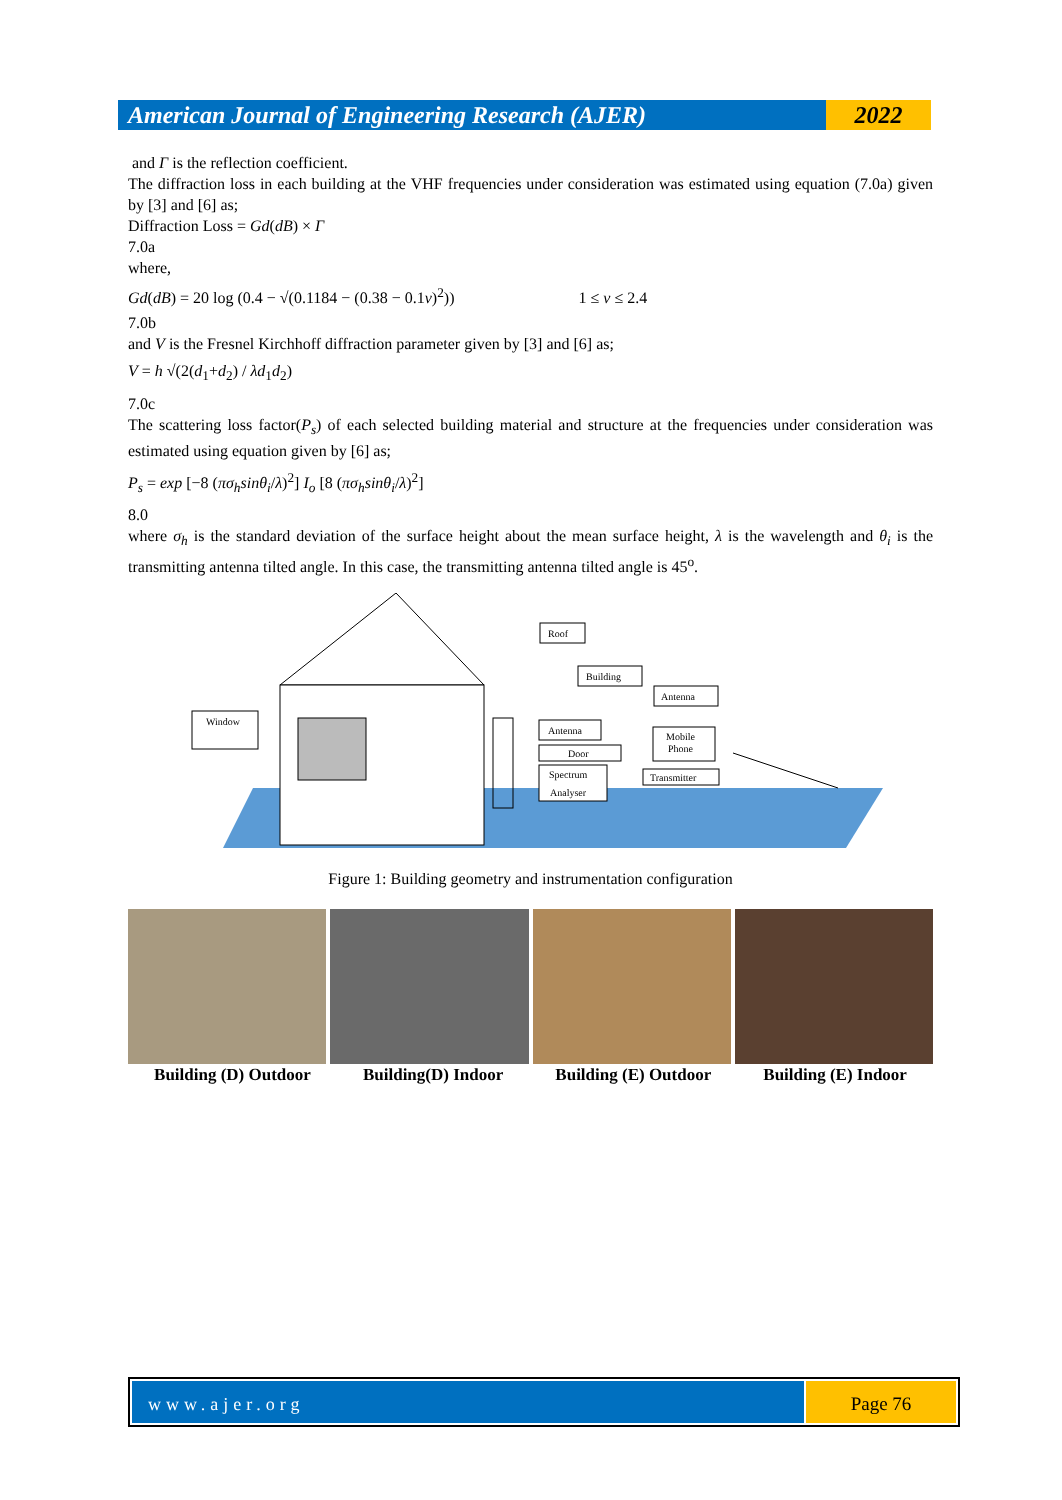American Journal of Engineering Research (AJER)
2022
and Γ is the reflection coefficient.
The diffraction loss in each building at the VHF frequencies under consideration was estimated using equation (7.0a) given by [3] and [6] as;
Diffraction Loss = Gd(dB) × Γ
7.0a
where,
Gd(dB) = 20 log (0.4 − √(0.1184 − (0.38 − 0.1v)<sup>2</sup>)) 1 ≤ v ≤ 2.4
7.0b
and V is the Fresnel Kirchhoff diffraction parameter given by [3] and [6] as;
V = h √(2(d<sub>1</sub>+d<sub>2</sub>) / λd<sub>1</sub>d<sub>2</sub>)
7.0c
The scattering loss factor(P<sub>s</sub>) of each selected building material and structure at the frequencies under consideration was estimated using equation given by [6] as;
P<sub>s</sub> = exp [−8 (πσ<sub>h</sub>sinθ<sub>i</sub>/λ)<sup>2</sup>] I<sub>o</sub> [8 (πσ<sub>h</sub>sinθ<sub>i</sub>/λ)<sup>2</sup>]
8.0
where σ<sub>h</sub> is the standard deviation of the surface height about the mean surface height, λ is the wavelength and θ<sub>i</sub> is the transmitting antenna tilted angle. In this case, the transmitting antenna tilted angle is 45<sup>o</sup>.
Window
Roof
Building
Antenna
Antenna
Door
Spectrum
Analyser
Mobile
Phone
Transmitter
Figure 1: Building geometry and instrumentation configuration
Building (D) Outdoor Building(D) Indoor Building (E) Outdoor Building (E) Indoor
www.ajer.org Page 76